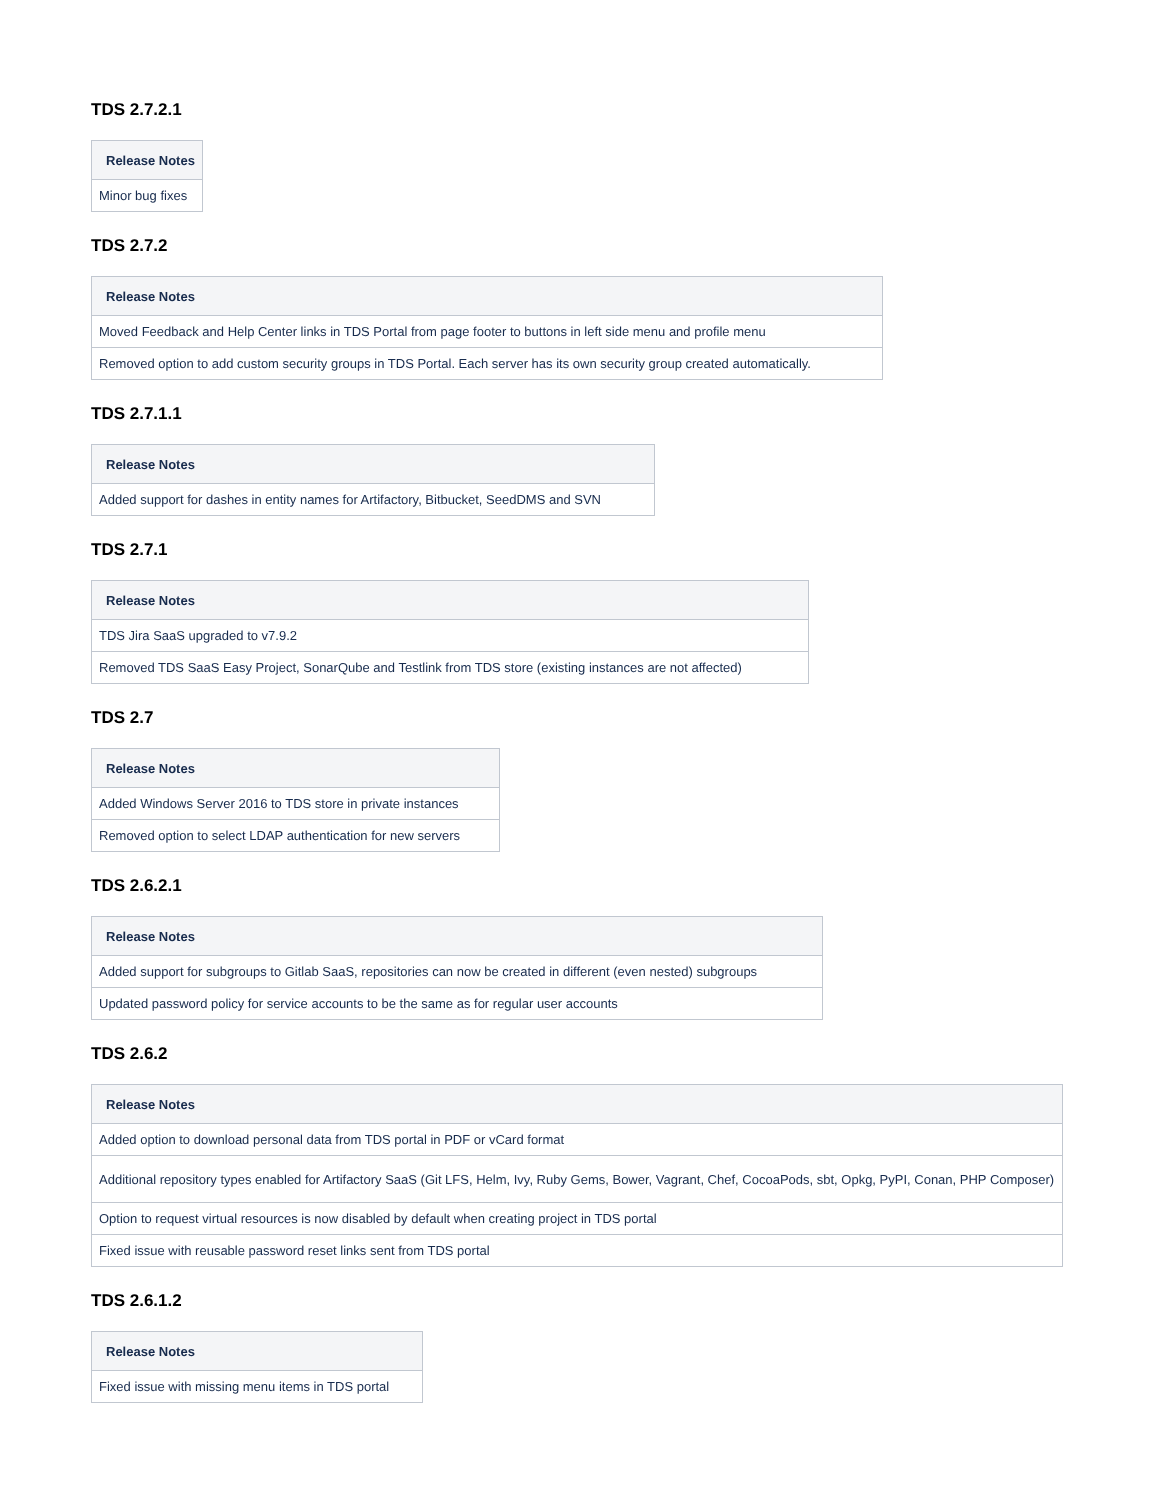TDS 2.7.2.1
| Release Notes |
| --- |
| Minor bug fixes |
TDS 2.7.2
| Release Notes |
| --- |
| Moved Feedback and Help Center links in TDS Portal from page footer to buttons in left side menu and profile menu |
| Removed option to add custom security groups in TDS Portal. Each server has its own security group created automatically. |
TDS 2.7.1.1
| Release Notes |
| --- |
| Added support for dashes in entity names for Artifactory, Bitbucket, SeedDMS and SVN |
TDS 2.7.1
| Release Notes |
| --- |
| TDS Jira SaaS upgraded to v7.9.2 |
| Removed TDS SaaS Easy Project, SonarQube and Testlink from TDS store (existing instances are not affected) |
TDS 2.7
| Release Notes |
| --- |
| Added Windows Server 2016 to TDS store in private instances |
| Removed option to select LDAP authentication for new servers |
TDS 2.6.2.1
| Release Notes |
| --- |
| Added support for subgroups to Gitlab SaaS, repositories can now be created in different (even nested) subgroups |
| Updated password policy for service accounts to be the same as for regular user accounts |
TDS 2.6.2
| Release Notes |
| --- |
| Added option to download personal data from TDS portal in PDF or vCard format |
| Additional repository types enabled for Artifactory SaaS (Git LFS, Helm, Ivy, Ruby Gems, Bower, Vagrant, Chef, CocoaPods, sbt, Opkg, PyPI, Conan, PHP Composer) |
| Option to request virtual resources is now disabled by default when creating project in TDS portal |
| Fixed issue with reusable password reset links sent from TDS portal |
TDS 2.6.1.2
| Release Notes |
| --- |
| Fixed issue with missing menu items in TDS portal |